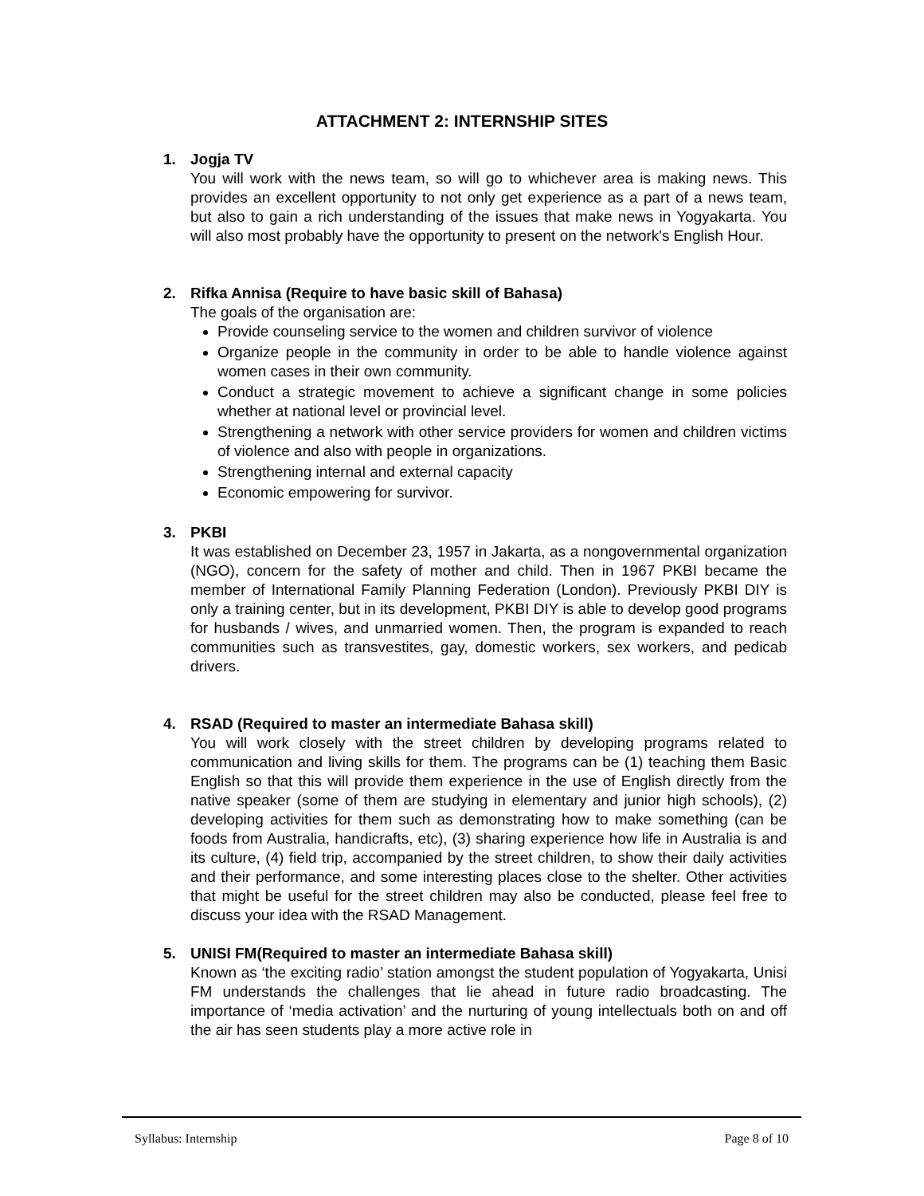ATTACHMENT 2: INTERNSHIP SITES
1. Jogja TV
You will work with the news team, so will go to whichever area is making news. This provides an excellent opportunity to not only get experience as a part of a news team, but also to gain a rich understanding of the issues that make news in Yogyakarta. You will also most probably have the opportunity to present on the network's English Hour.
2. Rifka Annisa (Require to have basic skill of Bahasa)
The goals of the organisation are:
Provide counseling service to the women and children survivor of violence
Organize people in the community in order to be able to handle violence against women cases in their own community.
Conduct a strategic movement to achieve a significant change in some policies whether at national level or provincial level.
Strengthening a network with other service providers for women and children victims of violence and also with people in organizations.
Strengthening internal and external capacity
Economic empowering for survivor.
3. PKBI
It was established on December 23, 1957 in Jakarta, as a nongovernmental organization (NGO), concern for the safety of mother and child. Then in 1967 PKBI became the member of International Family Planning Federation (London). Previously PKBI DIY is only a training center, but in its development, PKBI DIY is able to develop good programs for husbands / wives, and unmarried women. Then, the program is expanded to reach communities such as transvestites, gay, domestic workers, sex workers, and pedicab drivers.
4. RSAD (Required to master an intermediate Bahasa skill)
You will work closely with the street children by developing programs related to communication and living skills for them. The programs can be (1) teaching them Basic English so that this will provide them experience in the use of English directly from the native speaker (some of them are studying in elementary and junior high schools), (2) developing activities for them such as demonstrating how to make something (can be foods from Australia, handicrafts, etc), (3) sharing experience how life in Australia is and its culture, (4) field trip, accompanied by the street children, to show their daily activities and their performance, and some interesting places close to the shelter. Other activities that might be useful for the street children may also be conducted, please feel free to discuss your idea with the RSAD Management.
5. UNISI FM(Required to master an intermediate Bahasa skill)
Known as ‘the exciting radio’ station amongst the student population of Yogyakarta, Unisi FM understands the challenges that lie ahead in future radio broadcasting. The importance of ‘media activation’ and the nurturing of young intellectuals both on and off the air has seen students play a more active role in
Syllabus: Internship Page 8 of 10